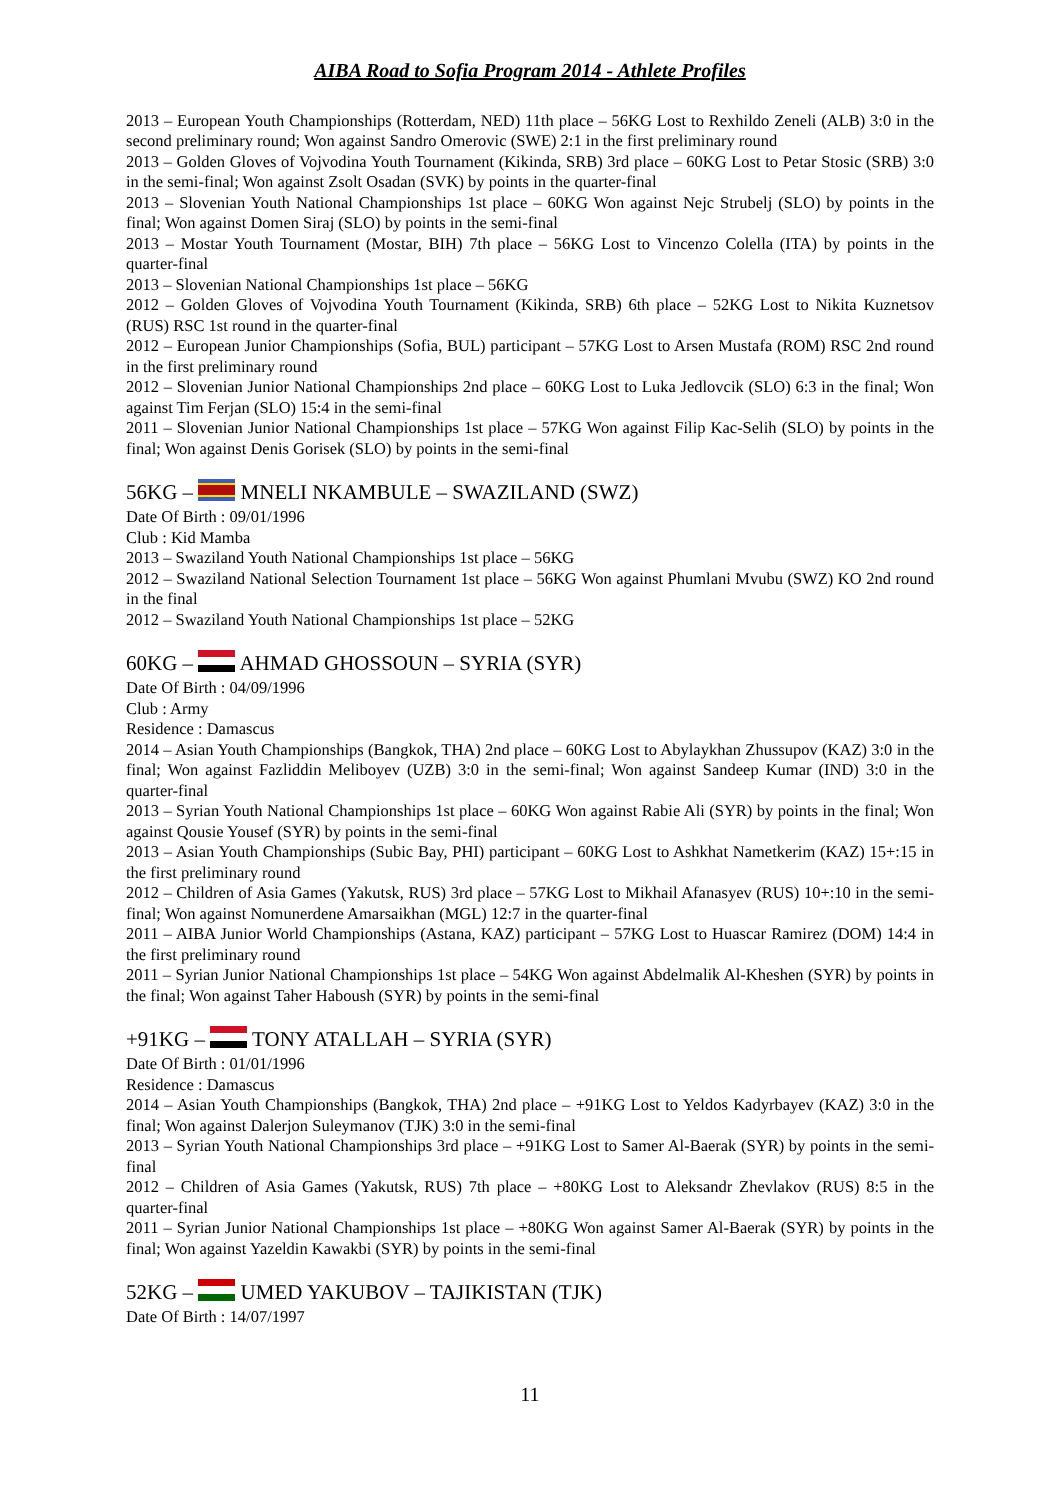AIBA Road to Sofia Program 2014 - Athlete Profiles
2013 – European Youth Championships (Rotterdam, NED) 11th place – 56KG Lost to Rexhildo Zeneli (ALB) 3:0 in the second preliminary round; Won against Sandro Omerovic (SWE) 2:1 in the first preliminary round
2013 – Golden Gloves of Vojvodina Youth Tournament (Kikinda, SRB) 3rd place – 60KG Lost to Petar Stosic (SRB) 3:0 in the semi-final; Won against Zsolt Osadan (SVK) by points in the quarter-final
2013 – Slovenian Youth National Championships 1st place – 60KG Won against Nejc Strubelj (SLO) by points in the final; Won against Domen Siraj (SLO) by points in the semi-final
2013 – Mostar Youth Tournament (Mostar, BIH) 7th place – 56KG Lost to Vincenzo Colella (ITA) by points in the quarter-final
2013 – Slovenian National Championships 1st place – 56KG
2012 – Golden Gloves of Vojvodina Youth Tournament (Kikinda, SRB) 6th place – 52KG Lost to Nikita Kuznetsov (RUS) RSC 1st round in the quarter-final
2012 – European Junior Championships (Sofia, BUL) participant – 57KG Lost to Arsen Mustafa (ROM) RSC 2nd round in the first preliminary round
2012 – Slovenian Junior National Championships 2nd place – 60KG Lost to Luka Jedlovcik (SLO) 6:3 in the final; Won against Tim Ferjan (SLO) 15:4 in the semi-final
2011 – Slovenian Junior National Championships 1st place – 57KG Won against Filip Kac-Selih (SLO) by points in the final; Won against Denis Gorisek (SLO) by points in the semi-final
56KG – MNELI NKAMBULE – SWAZILAND (SWZ)
Date Of Birth : 09/01/1996
Club : Kid Mamba
2013 – Swaziland Youth National Championships 1st place – 56KG
2012 – Swaziland National Selection Tournament 1st place – 56KG Won against Phumlani Mvubu (SWZ) KO 2nd round in the final
2012 – Swaziland Youth National Championships 1st place – 52KG
60KG – AHMAD GHOSSOUN – SYRIA (SYR)
Date Of Birth : 04/09/1996
Club : Army
Residence : Damascus
2014 – Asian Youth Championships (Bangkok, THA) 2nd place – 60KG Lost to Abylaykhan Zhussupov (KAZ) 3:0 in the final; Won against Fazliddin Meliboyev (UZB) 3:0 in the semi-final; Won against Sandeep Kumar (IND) 3:0 in the quarter-final
2013 – Syrian Youth National Championships 1st place – 60KG Won against Rabie Ali (SYR) by points in the final; Won against Qousie Yousef (SYR) by points in the semi-final
2013 – Asian Youth Championships (Subic Bay, PHI) participant – 60KG Lost to Ashkhat Nametkerim (KAZ) 15+:15 in the first preliminary round
2012 – Children of Asia Games (Yakutsk, RUS) 3rd place – 57KG Lost to Mikhail Afanasyev (RUS) 10+:10 in the semi-final; Won against Nomunerdene Amarsaikhan (MGL) 12:7 in the quarter-final
2011 – AIBA Junior World Championships (Astana, KAZ) participant – 57KG Lost to Huascar Ramirez (DOM) 14:4 in the first preliminary round
2011 – Syrian Junior National Championships 1st place – 54KG Won against Abdelmalik Al-Kheshen (SYR) by points in the final; Won against Taher Haboush (SYR) by points in the semi-final
+91KG – TONY ATALLAH – SYRIA (SYR)
Date Of Birth : 01/01/1996
Residence : Damascus
2014 – Asian Youth Championships (Bangkok, THA) 2nd place – +91KG Lost to Yeldos Kadyrbayev (KAZ) 3:0 in the final; Won against Dalerjon Suleymanov (TJK) 3:0 in the semi-final
2013 – Syrian Youth National Championships 3rd place – +91KG Lost to Samer Al-Baerak (SYR) by points in the semi-final
2012 – Children of Asia Games (Yakutsk, RUS) 7th place – +80KG Lost to Aleksandr Zhevlakov (RUS) 8:5 in the quarter-final
2011 – Syrian Junior National Championships 1st place – +80KG Won against Samer Al-Baerak (SYR) by points in the final; Won against Yazeldin Kawakbi (SYR) by points in the semi-final
52KG – UMED YAKUBOV – TAJIKISTAN (TJK)
Date Of Birth : 14/07/1997
11